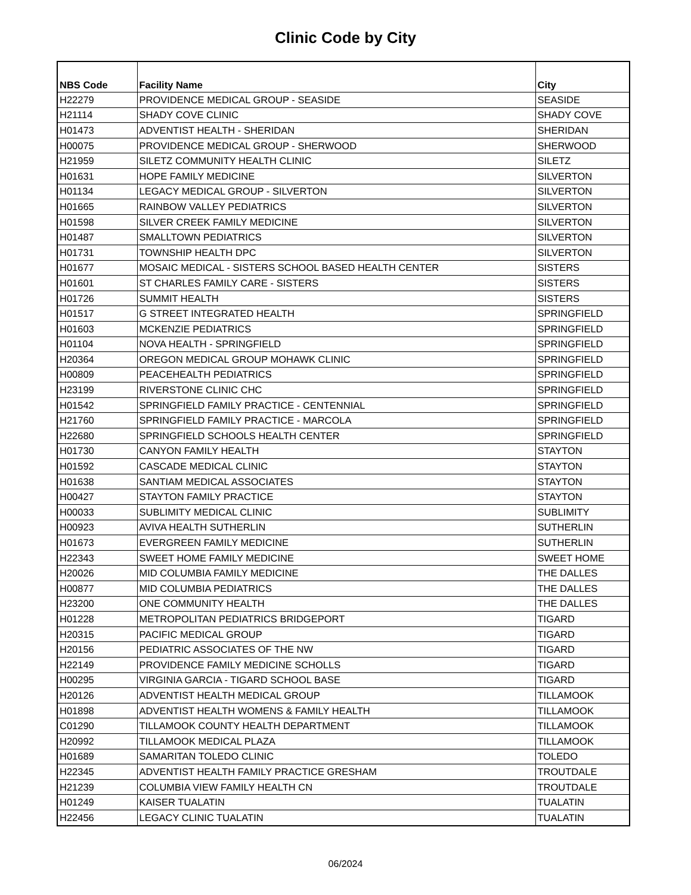Clinic Code by City
| NBS Code | Facility Name | City |
| --- | --- | --- |
| H22279 | PROVIDENCE MEDICAL GROUP - SEASIDE | SEASIDE |
| H21114 | SHADY COVE CLINIC | SHADY COVE |
| H01473 | ADVENTIST HEALTH - SHERIDAN | SHERIDAN |
| H00075 | PROVIDENCE MEDICAL GROUP - SHERWOOD | SHERWOOD |
| H21959 | SILETZ COMMUNITY HEALTH CLINIC | SILETZ |
| H01631 | HOPE FAMILY MEDICINE | SILVERTON |
| H01134 | LEGACY MEDICAL GROUP - SILVERTON | SILVERTON |
| H01665 | RAINBOW VALLEY PEDIATRICS | SILVERTON |
| H01598 | SILVER CREEK FAMILY MEDICINE | SILVERTON |
| H01487 | SMALLTOWN PEDIATRICS | SILVERTON |
| H01731 | TOWNSHIP HEALTH DPC | SILVERTON |
| H01677 | MOSAIC MEDICAL - SISTERS SCHOOL BASED HEALTH CENTER | SISTERS |
| H01601 | ST CHARLES FAMILY CARE - SISTERS | SISTERS |
| H01726 | SUMMIT HEALTH | SISTERS |
| H01517 | G STREET INTEGRATED HEALTH | SPRINGFIELD |
| H01603 | MCKENZIE PEDIATRICS | SPRINGFIELD |
| H01104 | NOVA HEALTH - SPRINGFIELD | SPRINGFIELD |
| H20364 | OREGON MEDICAL GROUP MOHAWK CLINIC | SPRINGFIELD |
| H00809 | PEACEHEALTH PEDIATRICS | SPRINGFIELD |
| H23199 | RIVERSTONE CLINIC CHC | SPRINGFIELD |
| H01542 | SPRINGFIELD FAMILY PRACTICE - CENTENNIAL | SPRINGFIELD |
| H21760 | SPRINGFIELD FAMILY PRACTICE - MARCOLA | SPRINGFIELD |
| H22680 | SPRINGFIELD SCHOOLS HEALTH CENTER | SPRINGFIELD |
| H01730 | CANYON FAMILY HEALTH | STAYTON |
| H01592 | CASCADE MEDICAL CLINIC | STAYTON |
| H01638 | SANTIAM MEDICAL ASSOCIATES | STAYTON |
| H00427 | STAYTON FAMILY PRACTICE | STAYTON |
| H00033 | SUBLIMITY MEDICAL CLINIC | SUBLIMITY |
| H00923 | AVIVA HEALTH SUTHERLIN | SUTHERLIN |
| H01673 | EVERGREEN FAMILY MEDICINE | SUTHERLIN |
| H22343 | SWEET HOME FAMILY MEDICINE | SWEET HOME |
| H20026 | MID COLUMBIA FAMILY MEDICINE | THE DALLES |
| H00877 | MID COLUMBIA PEDIATRICS | THE DALLES |
| H23200 | ONE COMMUNITY HEALTH | THE DALLES |
| H01228 | METROPOLITAN PEDIATRICS BRIDGEPORT | TIGARD |
| H20315 | PACIFIC MEDICAL GROUP | TIGARD |
| H20156 | PEDIATRIC ASSOCIATES OF THE NW | TIGARD |
| H22149 | PROVIDENCE FAMILY MEDICINE SCHOLLS | TIGARD |
| H00295 | VIRGINIA GARCIA - TIGARD SCHOOL BASE | TIGARD |
| H20126 | ADVENTIST HEALTH MEDICAL GROUP | TILLAMOOK |
| H01898 | ADVENTIST HEALTH WOMENS & FAMILY HEALTH | TILLAMOOK |
| C01290 | TILLAMOOK COUNTY HEALTH DEPARTMENT | TILLAMOOK |
| H20992 | TILLAMOOK MEDICAL PLAZA | TILLAMOOK |
| H01689 | SAMARITAN TOLEDO CLINIC | TOLEDO |
| H22345 | ADVENTIST HEALTH FAMILY PRACTICE GRESHAM | TROUTDALE |
| H21239 | COLUMBIA VIEW FAMILY HEALTH CN | TROUTDALE |
| H01249 | KAISER TUALATIN | TUALATIN |
| H22456 | LEGACY CLINIC TUALATIN | TUALATIN |
06/2024